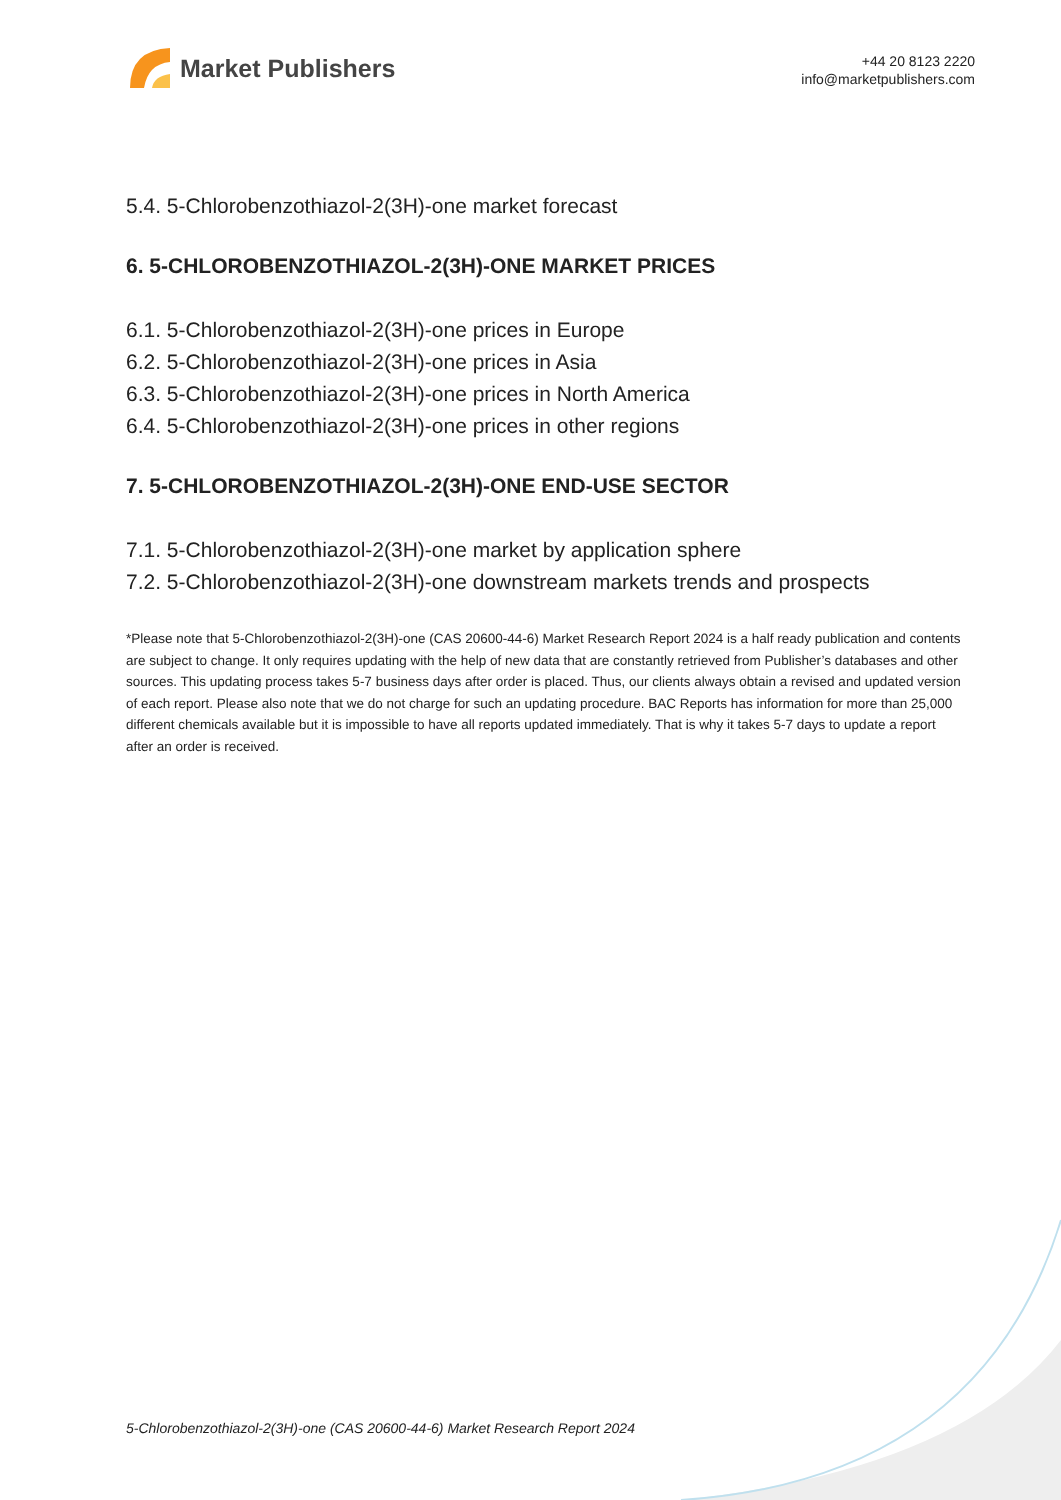Market Publishers
+44 20 8123 2220
info@marketpublishers.com
5.4. 5-Chlorobenzothiazol-2(3H)-one market forecast
6. 5-CHLOROBENZOTHIAZOL-2(3H)-ONE MARKET PRICES
6.1. 5-Chlorobenzothiazol-2(3H)-one prices in Europe
6.2. 5-Chlorobenzothiazol-2(3H)-one prices in Asia
6.3. 5-Chlorobenzothiazol-2(3H)-one prices in North America
6.4. 5-Chlorobenzothiazol-2(3H)-one prices in other regions
7. 5-CHLOROBENZOTHIAZOL-2(3H)-ONE END-USE SECTOR
7.1. 5-Chlorobenzothiazol-2(3H)-one market by application sphere
7.2. 5-Chlorobenzothiazol-2(3H)-one downstream markets trends and prospects
*Please note that 5-Chlorobenzothiazol-2(3H)-one (CAS 20600-44-6) Market Research Report 2024 is a half ready publication and contents are subject to change. It only requires updating with the help of new data that are constantly retrieved from Publisher’s databases and other sources. This updating process takes 5-7 business days after order is placed. Thus, our clients always obtain a revised and updated version of each report. Please also note that we do not charge for such an updating procedure. BAC Reports has information for more than 25,000 different chemicals available but it is impossible to have all reports updated immediately. That is why it takes 5-7 days to update a report after an order is received.
5-Chlorobenzothiazol-2(3H)-one (CAS 20600-44-6) Market Research Report 2024